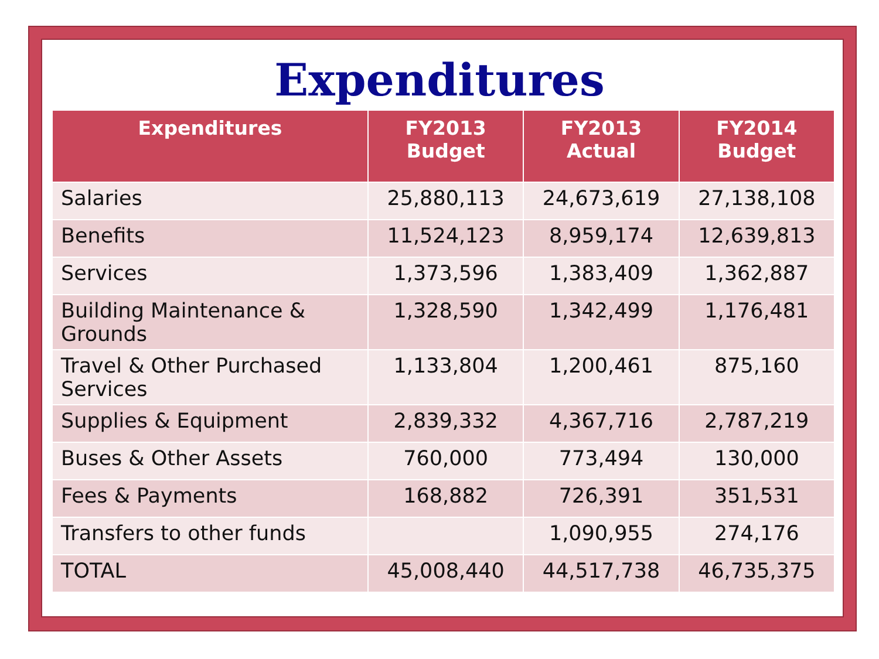Expenditures
| Expenditures | FY2013 Budget | FY2013 Actual | FY2014 Budget |
| --- | --- | --- | --- |
| Salaries | 25,880,113 | 24,673,619 | 27,138,108 |
| Benefits | 11,524,123 | 8,959,174 | 12,639,813 |
| Services | 1,373,596 | 1,383,409 | 1,362,887 |
| Building Maintenance & Grounds | 1,328,590 | 1,342,499 | 1,176,481 |
| Travel & Other Purchased Services | 1,133,804 | 1,200,461 | 875,160 |
| Supplies & Equipment | 2,839,332 | 4,367,716 | 2,787,219 |
| Buses & Other Assets | 760,000 | 773,494 | 130,000 |
| Fees & Payments | 168,882 | 726,391 | 351,531 |
| Transfers to other funds | | 1,090,955 | 274,176 |
| TOTAL | 45,008,440 | 44,517,738 | 46,735,375 |